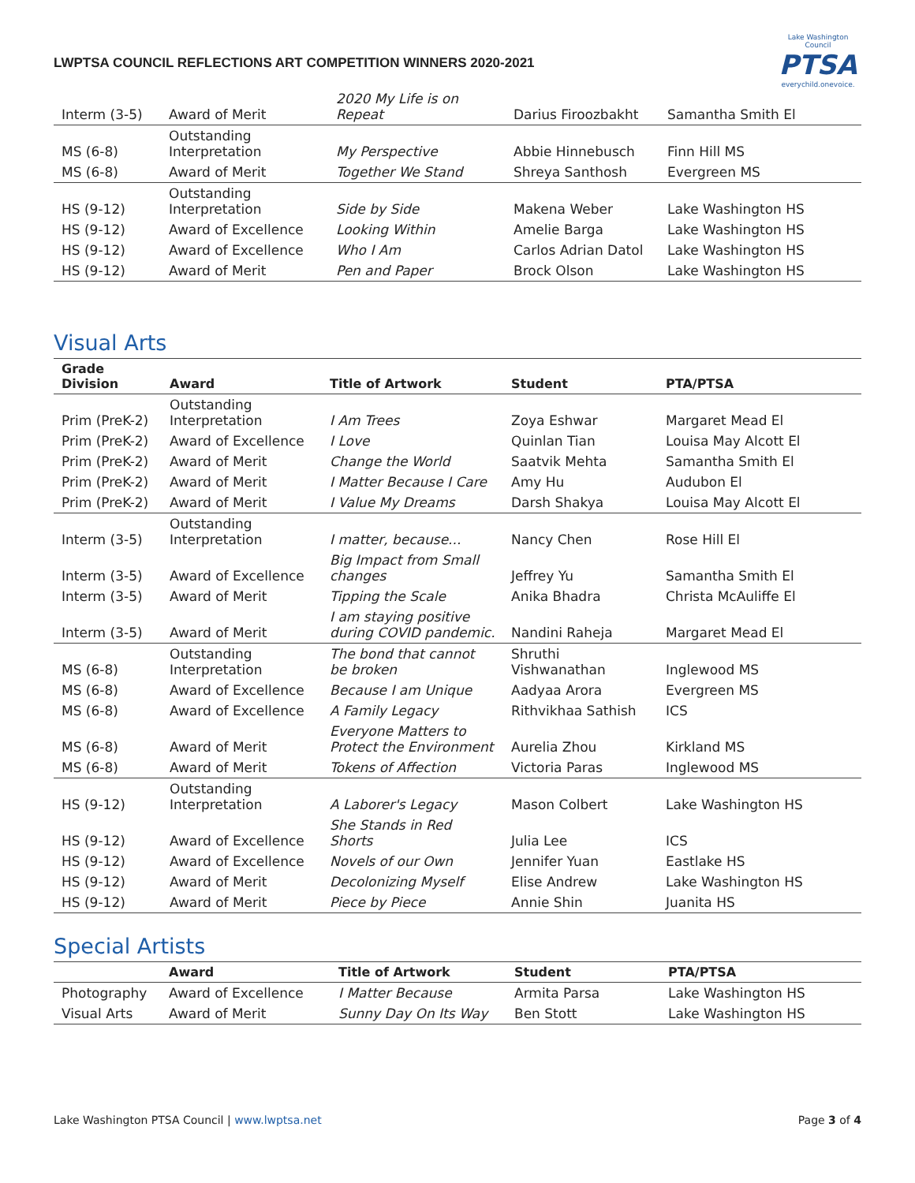LWPTSA COUNCIL REFLECTIONS ART COMPETITION WINNERS 2020-2021
Lake Washington Council
PTSA
everychild.onevoice.
| Interm (3-5) | Award of Merit | 2020 My Life is on Repeat | Darius Firoozbakht | Samantha Smith El |
| MS (6-8) | Outstanding Interpretation | My Perspective | Abbie Hinnebusch | Finn Hill MS |
| MS (6-8) | Award of Merit | Together We Stand | Shreya Santhosh | Evergreen MS |
| HS (9-12) | Outstanding Interpretation | Side by Side | Makena Weber | Lake Washington HS |
| HS (9-12) | Award of Excellence | Looking Within | Amelie Barga | Lake Washington HS |
| HS (9-12) | Award of Excellence | Who I Am | Carlos Adrian Datol | Lake Washington HS |
| HS (9-12) | Award of Merit | Pen and Paper | Brock Olson | Lake Washington HS |
Visual Arts
| Grade Division | Award | Title of Artwork | Student | PTA/PTSA |
| --- | --- | --- | --- | --- |
| Prim (PreK-2) | Outstanding Interpretation | I Am Trees | Zoya Eshwar | Margaret Mead El |
| Prim (PreK-2) | Award of Excellence | I Love | Quinlan Tian | Louisa May Alcott El |
| Prim (PreK-2) | Award of Merit | Change the World | Saatvik Mehta | Samantha Smith El |
| Prim (PreK-2) | Award of Merit | I Matter Because I Care | Amy Hu | Audubon El |
| Prim (PreK-2) | Award of Merit | I Value My Dreams | Darsh Shakya | Louisa May Alcott El |
| Interm (3-5) | Outstanding Interpretation | I matter, because... | Nancy Chen | Rose Hill El |
| Interm (3-5) | Award of Excellence | Big Impact from Small changes | Jeffrey Yu | Samantha Smith El |
| Interm (3-5) | Award of Merit | Tipping the Scale | Anika Bhadra | Christa McAuliffe El |
| Interm (3-5) | Award of Merit | I am staying positive during COVID pandemic. | Nandini Raheja | Margaret Mead El |
| MS (6-8) | Outstanding Interpretation | The bond that cannot be broken | Shruthi Vishwanathan | Inglewood MS |
| MS (6-8) | Award of Excellence | Because I am Unique | Aadyaa Arora | Evergreen MS |
| MS (6-8) | Award of Excellence | A Family Legacy | Rithvikhaa Sathish | ICS |
| MS (6-8) | Award of Merit | Everyone Matters to Protect the Environment | Aurelia Zhou | Kirkland MS |
| MS (6-8) | Award of Merit | Tokens of Affection | Victoria Paras | Inglewood MS |
| HS (9-12) | Outstanding Interpretation | A Laborer's Legacy | Mason Colbert | Lake Washington HS |
| HS (9-12) | Award of Excellence | She Stands in Red Shorts | Julia Lee | ICS |
| HS (9-12) | Award of Excellence | Novels of our Own | Jennifer Yuan | Eastlake HS |
| HS (9-12) | Award of Merit | Decolonizing Myself | Elise Andrew | Lake Washington HS |
| HS (9-12) | Award of Merit | Piece by Piece | Annie Shin | Juanita HS |
Special Artists
| | Award | Title of Artwork | Student | PTA/PTSA |
| --- | --- | --- | --- | --- |
| Photography | Award of Excellence | I Matter Because | Armita Parsa | Lake Washington HS |
| Visual Arts | Award of Merit | Sunny Day On Its Way | Ben Stott | Lake Washington HS |
Lake Washington PTSA Council | www.lwptsa.net Page 3 of 4